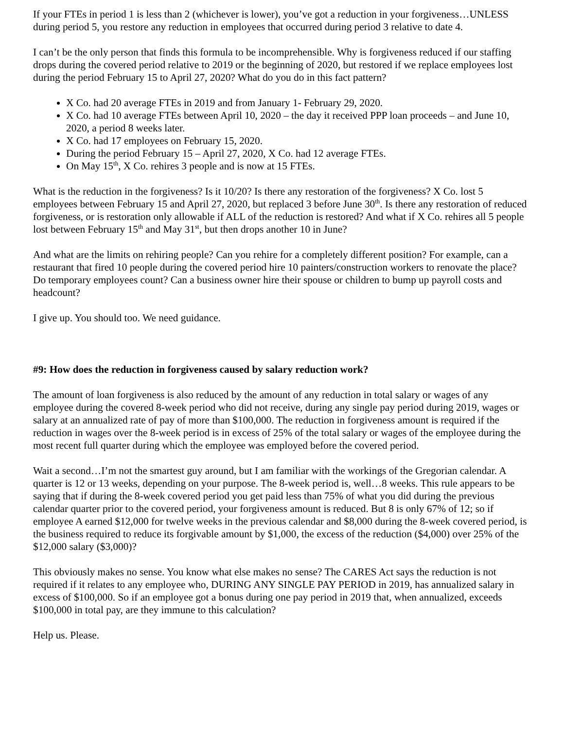If your FTEs in period 1 is less than 2 (whichever is lower), you’ve got a reduction in your forgiveness…UNLESS during period 5, you restore any reduction in employees that occurred during period 3 relative to date 4.
I can’t be the only person that finds this formula to be incomprehensible. Why is forgiveness reduced if our staffing drops during the covered period relative to 2019 or the beginning of 2020, but restored if we replace employees lost during the period February 15 to April 27, 2020? What do you do in this fact pattern?
X Co. had 20 average FTEs in 2019 and from January 1- February 29, 2020.
X Co. had 10 average FTEs between April 10, 2020 – the day it received PPP loan proceeds – and June 10, 2020, a period 8 weeks later.
X Co. had 17 employees on February 15, 2020.
During the period February 15 – April 27, 2020, X Co. had 12 average FTEs.
On May 15<sup>th</sup>, X Co. rehires 3 people and is now at 15 FTEs.
What is the reduction in the forgiveness? Is it 10/20? Is there any restoration of the forgiveness? X Co. lost 5 employees between February 15 and April 27, 2020, but replaced 3 before June 30<sup>th</sup>. Is there any restoration of reduced forgiveness, or is restoration only allowable if ALL of the reduction is restored? And what if X Co. rehires all 5 people lost between February 15<sup>th</sup> and May 31<sup>st</sup>, but then drops another 10 in June?
And what are the limits on rehiring people? Can you rehire for a completely different position? For example, can a restaurant that fired 10 people during the covered period hire 10 painters/construction workers to renovate the place? Do temporary employees count? Can a business owner hire their spouse or children to bump up payroll costs and headcount?
I give up. You should too. We need guidance.
#9: How does the reduction in forgiveness caused by salary reduction work?
The amount of loan forgiveness is also reduced by the amount of any reduction in total salary or wages of any employee during the covered 8-week period who did not receive, during any single pay period during 2019, wages or salary at an annualized rate of pay of more than $100,000. The reduction in forgiveness amount is required if the reduction in wages over the 8-week period is in excess of 25% of the total salary or wages of the employee during the most recent full quarter during which the employee was employed before the covered period.
Wait a second…I’m not the smartest guy around, but I am familiar with the workings of the Gregorian calendar. A quarter is 12 or 13 weeks, depending on your purpose. The 8-week period is, well…8 weeks. This rule appears to be saying that if during the 8-week covered period you get paid less than 75% of what you did during the previous calendar quarter prior to the covered period, your forgiveness amount is reduced. But 8 is only 67% of 12; so if employee A earned $12,000 for twelve weeks in the previous calendar and $8,000 during the 8-week covered period, is the business required to reduce its forgivable amount by $1,000, the excess of the reduction ($4,000) over 25% of the $12,000 salary ($3,000)?
This obviously makes no sense. You know what else makes no sense? The CARES Act says the reduction is not required if it relates to any employee who, DURING ANY SINGLE PAY PERIOD in 2019, has annualized salary in excess of $100,000. So if an employee got a bonus during one pay period in 2019 that, when annualized, exceeds $100,000 in total pay, are they immune to this calculation?
Help us. Please.